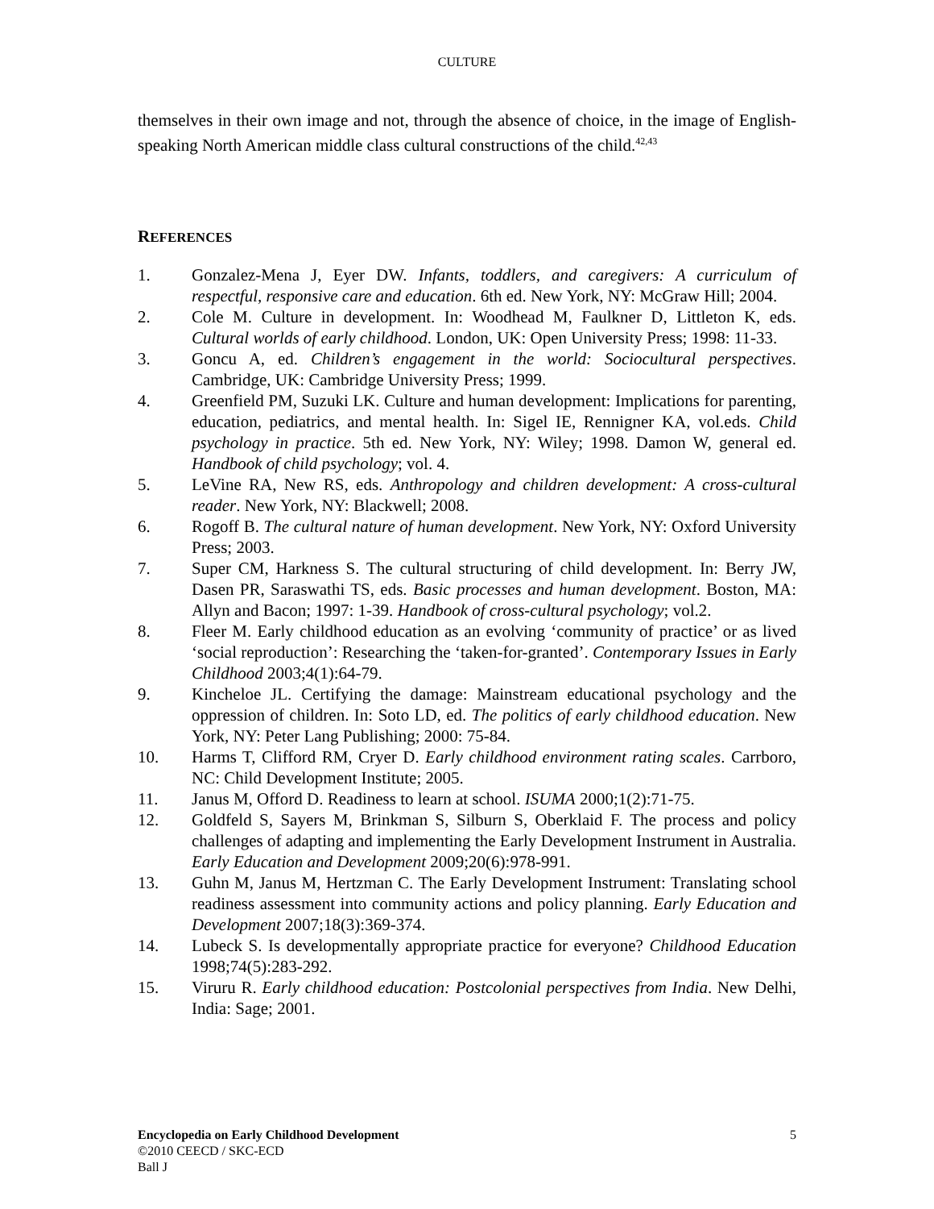CULTURE
themselves in their own image and not, through the absence of choice, in the image of English-speaking North American middle class cultural constructions of the child.<sup>42,43</sup>
REFERENCES
1. Gonzalez-Mena J, Eyer DW. Infants, toddlers, and caregivers: A curriculum of respectful, responsive care and education. 6th ed. New York, NY: McGraw Hill; 2004.
2. Cole M. Culture in development. In: Woodhead M, Faulkner D, Littleton K, eds. Cultural worlds of early childhood. London, UK: Open University Press; 1998: 11-33.
3. Goncu A, ed. Children’s engagement in the world: Sociocultural perspectives. Cambridge, UK: Cambridge University Press; 1999.
4. Greenfield PM, Suzuki LK. Culture and human development: Implications for parenting, education, pediatrics, and mental health. In: Sigel IE, Rennigner KA, vol.eds. Child psychology in practice. 5th ed. New York, NY: Wiley; 1998. Damon W, general ed. Handbook of child psychology; vol. 4.
5. LeVine RA, New RS, eds. Anthropology and children development: A cross-cultural reader. New York, NY: Blackwell; 2008.
6. Rogoff B. The cultural nature of human development. New York, NY: Oxford University Press; 2003.
7. Super CM, Harkness S. The cultural structuring of child development. In: Berry JW, Dasen PR, Saraswathi TS, eds. Basic processes and human development. Boston, MA: Allyn and Bacon; 1997: 1-39. Handbook of cross-cultural psychology; vol.2.
8. Fleer M. Early childhood education as an evolving ‘community of practice’ or as lived ‘social reproduction’: Researching the ‘taken-for-granted’. Contemporary Issues in Early Childhood 2003;4(1):64-79.
9. Kincheloe JL. Certifying the damage: Mainstream educational psychology and the oppression of children. In: Soto LD, ed. The politics of early childhood education. New York, NY: Peter Lang Publishing; 2000: 75-84.
10. Harms T, Clifford RM, Cryer D. Early childhood environment rating scales. Carrboro, NC: Child Development Institute; 2005.
11. Janus M, Offord D. Readiness to learn at school. ISUMA 2000;1(2):71-75.
12. Goldfeld S, Sayers M, Brinkman S, Silburn S, Oberklaid F. The process and policy challenges of adapting and implementing the Early Development Instrument in Australia. Early Education and Development 2009;20(6):978-991.
13. Guhn M, Janus M, Hertzman C. The Early Development Instrument: Translating school readiness assessment into community actions and policy planning. Early Education and Development 2007;18(3):369-374.
14. Lubeck S. Is developmentally appropriate practice for everyone? Childhood Education 1998;74(5):283-292.
15. Viruru R. Early childhood education: Postcolonial perspectives from India. New Delhi, India: Sage; 2001.
5 Encyclopedia on Early Childhood Development
©2010 CEECD / SKC-ECD
Ball J